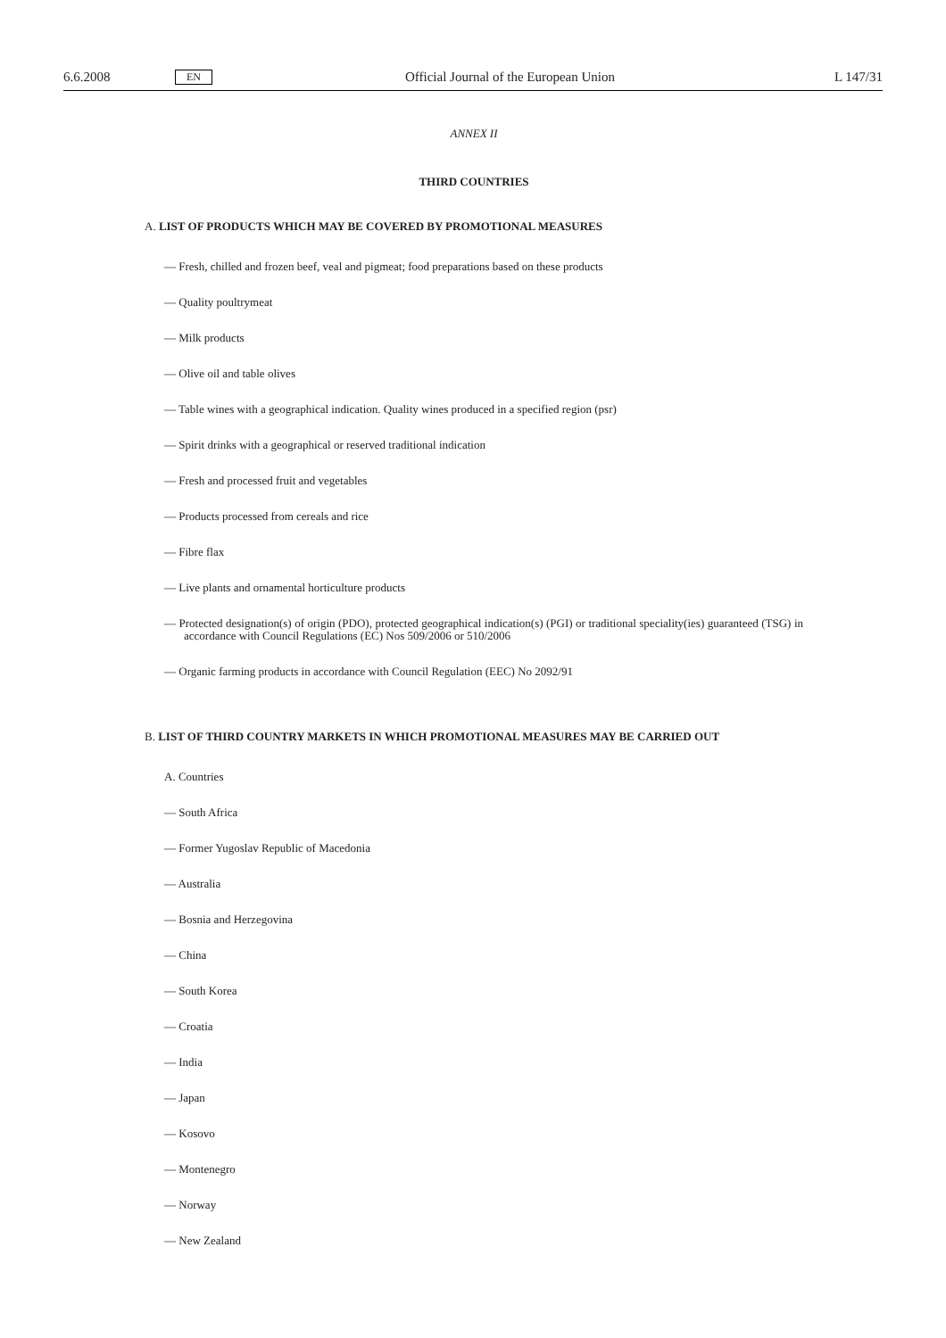6.6.2008 EN Official Journal of the European Union L 147/31
ANNEX II
THIRD COUNTRIES
A. LIST OF PRODUCTS WHICH MAY BE COVERED BY PROMOTIONAL MEASURES
— Fresh, chilled and frozen beef, veal and pigmeat; food preparations based on these products
— Quality poultrymeat
— Milk products
— Olive oil and table olives
— Table wines with a geographical indication. Quality wines produced in a specified region (psr)
— Spirit drinks with a geographical or reserved traditional indication
— Fresh and processed fruit and vegetables
— Products processed from cereals and rice
— Fibre flax
— Live plants and ornamental horticulture products
— Protected designation(s) of origin (PDO), protected geographical indication(s) (PGI) or traditional speciality(ies) guaranteed (TSG) in accordance with Council Regulations (EC) Nos 509/2006 or 510/2006
— Organic farming products in accordance with Council Regulation (EEC) No 2092/91
B. LIST OF THIRD COUNTRY MARKETS IN WHICH PROMOTIONAL MEASURES MAY BE CARRIED OUT
A. Countries
— South Africa
— Former Yugoslav Republic of Macedonia
— Australia
— Bosnia and Herzegovina
— China
— South Korea
— Croatia
— India
— Japan
— Kosovo
— Montenegro
— Norway
— New Zealand